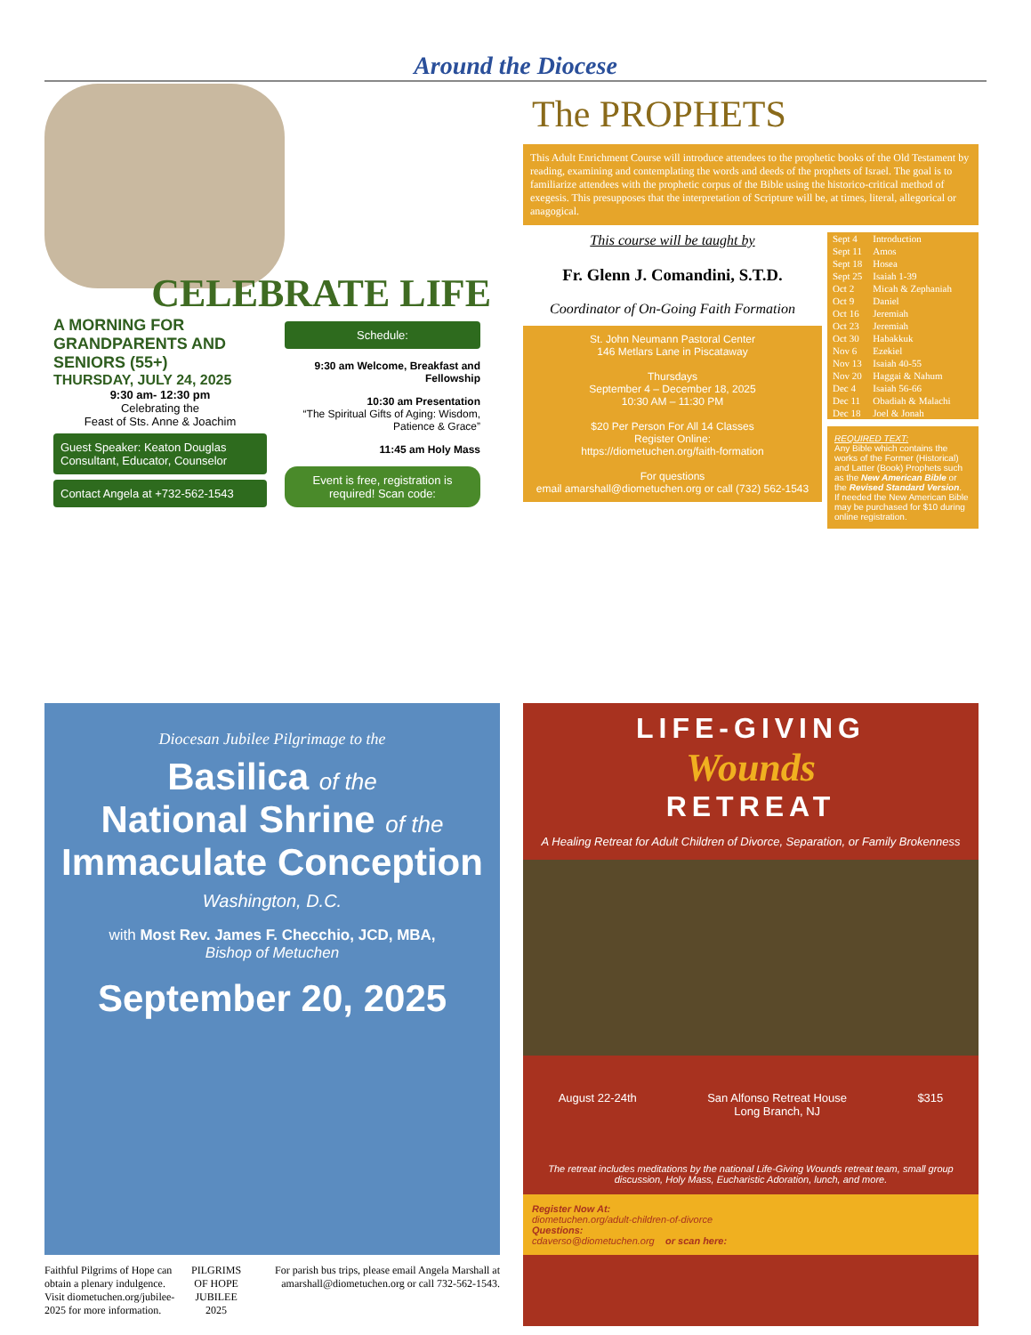Around the Diocese
CELEBRATE LIFE
A MORNING FOR GRANDPARENTS AND SENIORS (55+)
THURSDAY, JULY 24, 2025
9:30 am- 12:30 pm
Celebrating the
Feast of Sts. Anne & Joachim
Guest Speaker: Keaton Douglas
Consultant, Educator, Counselor
Contact Angela at +732-562-1543
Schedule:
9:30 am Welcome, Breakfast and Fellowship
10:30 am Presentation
“The Spiritual Gifts of Aging: Wisdom, Patience & Grace”
11:45 am Holy Mass
Event is free, registration is required! Scan code:
The PROPHETS
This Adult Enrichment Course will introduce attendees to the prophetic books of the Old Testament by reading, examining and contemplating the words and deeds of the prophets of Israel. The goal is to familiarize attendees with the prophetic corpus of the Bible using the historico-critical method of exegesis. This presupposes that the interpretation of Scripture will be, at times, literal, allegorical or anagogical.
This course will be taught by
Fr. Glenn J. Comandini, S.T.D.
Coordinator of On-Going Faith Formation
St. John Neumann Pastoral Center
146 Metlars Lane in Piscataway
Thursdays
September 4 – December 18, 2025
10:30 AM – 11:30 PM
$20 Per Person For All 14 Classes
Register Online:
https://diometuchen.org/faith-formation
For questions
email amarshall@diometuchen.org or call (732) 562-1543
| Sept 4 | Introduction |
| Sept 11 | Amos |
| Sept 18 | Hosea |
| Sept 25 | Isaiah 1-39 |
| Oct 2 | Micah & Zephaniah |
| Oct 9 | Daniel |
| Oct 16 | Jeremiah |
| Oct 23 | Jeremiah |
| Oct 30 | Habakkuk |
| Nov 6 | Ezekiel |
| Nov 13 | Isaiah 40-55 |
| Nov 20 | Haggai & Nahum |
| Dec 4 | Isaiah 56-66 |
| Dec 11 | Obadiah & Malachi |
| Dec 18 | Joel & Jonah |
REQUIRED TEXT:
Any Bible which contains the works of the Former (Historical) and Latter (Book) Prophets such as the New American Bible or the Revised Standard Version.
If needed the New American Bible may be purchased for $10 during online registration.
Diocesan Jubilee Pilgrimage to the
Basilica of the
National Shrine of the Immaculate Conception
Washington, D.C.
with Most Rev. James F. Checchio, JCD, MBA,
Bishop of Metuchen
September 20, 2025
Faithful Pilgrims of Hope can obtain a plenary indulgence.
Visit diometuchen.org/jubilee-2025 for more information.
PILGRIMS OF HOPE
JUBILEE 2025
For parish bus trips, please email Angela Marshall at amarshall@diometuchen.org or call 732-562-1543.
LIFE-GIVING
Wounds
RETREAT
A Healing Retreat for Adult Children of Divorce, Separation, or Family Brokenness
August 22-24th San Alfonso Retreat House
Long Branch, NJ
$315
The retreat includes meditations by the national Life-Giving Wounds retreat team, small group discussion, Holy Mass, Eucharistic Adoration, lunch, and more.
Register Now At:
diometuchen.org/adult-children-of-divorce
Questions:
cdaverso@diometuchen.org or scan here: